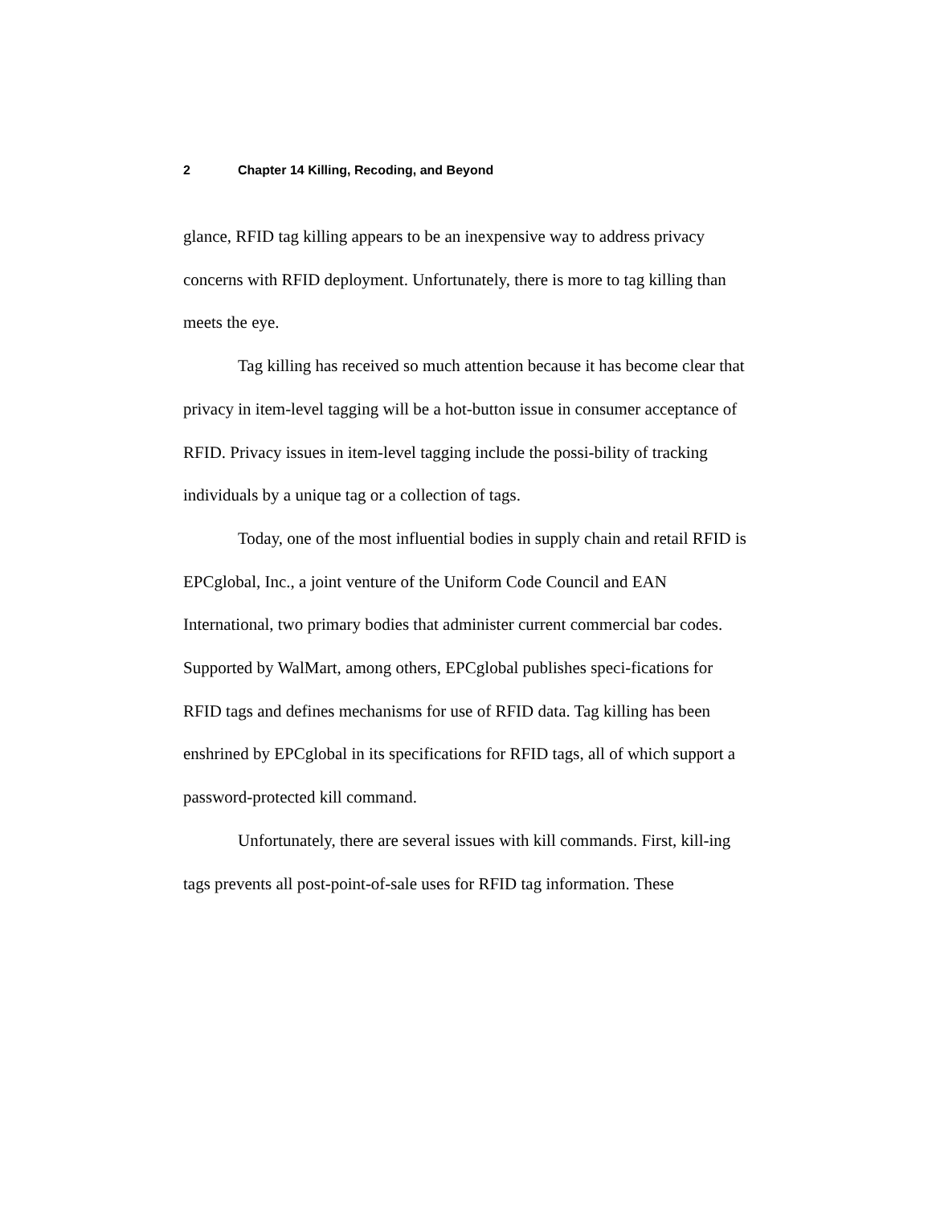2 Chapter 14 Killing, Recoding, and Beyond
glance, RFID tag killing appears to be an inexpensive way to address privacy concerns with RFID deployment. Unfortunately, there is more to tag killing than meets the eye.
Tag killing has received so much attention because it has become clear that privacy in item-level tagging will be a hot-button issue in consumer acceptance of RFID. Privacy issues in item-level tagging include the possi-bility of tracking individuals by a unique tag or a collection of tags.
Today, one of the most influential bodies in supply chain and retail RFID is EPCglobal, Inc., a joint venture of the Uniform Code Council and EAN International, two primary bodies that administer current commercial bar codes. Supported by WalMart, among others, EPCglobal publishes speci-fications for RFID tags and defines mechanisms for use of RFID data. Tag killing has been enshrined by EPCglobal in its specifications for RFID tags, all of which support a password-protected kill command.
Unfortunately, there are several issues with kill commands. First, kill-ing tags prevents all post-point-of-sale uses for RFID tag information. These